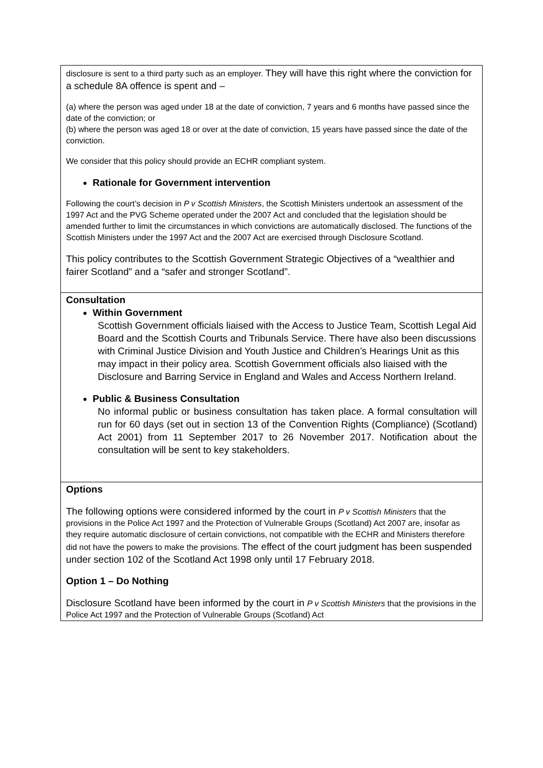| disclosure is sent to a third party such as an employer. They will have this right where the conviction for a schedule 8A offence is spent and – (a) where the person was aged under 18 at the date of conviction, 7 years and 6 months have passed since the date of the conviction; or (b) where the person was aged 18 or over at the date of conviction, 15 years have passed since the date of the conviction. We consider that this policy should provide an ECHR compliant system. Rationale for Government intervention Following the court’s decision in P v Scottish Ministers , the Scottish Ministers undertook an assessment of the 1997 Act and the PVG Scheme operated under the 2007 Act and concluded that the legislation should be amended further to limit the circumstances in which convictions are automatically disclosed. The functions of the Scottish Ministers under the 1997 Act and the 2007 Act are exercised through Disclosure Scotland. This policy contributes to the Scottish Government Strategic Objectives of a “wealthier and fairer Scotland” and a “safer and stronger Scotland”. |
| Consultation Within Government Scottish Government officials liaised with the Access to Justice Team, Scottish Legal Aid Board and the Scottish Courts and Tribunals Service. There have also been discussions with Criminal Justice Division and Youth Justice and Children’s Hearings Unit as this may impact in their policy area. Scottish Government officials also liaised with the Disclosure and Barring Service in England and Wales and Access Northern Ireland. Public & Business Consultation No informal public or business consultation has taken place. A formal consultation will run for 60 days (set out in section 13 of the Convention Rights (Compliance) (Scotland) Act 2001) from 11 September 2017 to 26 November 2017. Notification about the consultation will be sent to key stakeholders. |
| Options The following options were considered informed by the court in P v Scottish Ministers that the provisions in the Police Act 1997 and the Protection of Vulnerable Groups (Scotland) Act 2007 are, insofar as they require automatic disclosure of certain convictions, not compatible with the ECHR and Ministers therefore did not have the powers to make the provisions. The effect of the court judgment has been suspended under section 102 of the Scotland Act 1998 only until 17 February 2018. Option 1 – Do Nothing Disclosure Scotland have been informed by the court in P v Scottish Ministers that the provisions in the Police Act 1997 and the Protection of Vulnerable Groups (Scotland) Act |